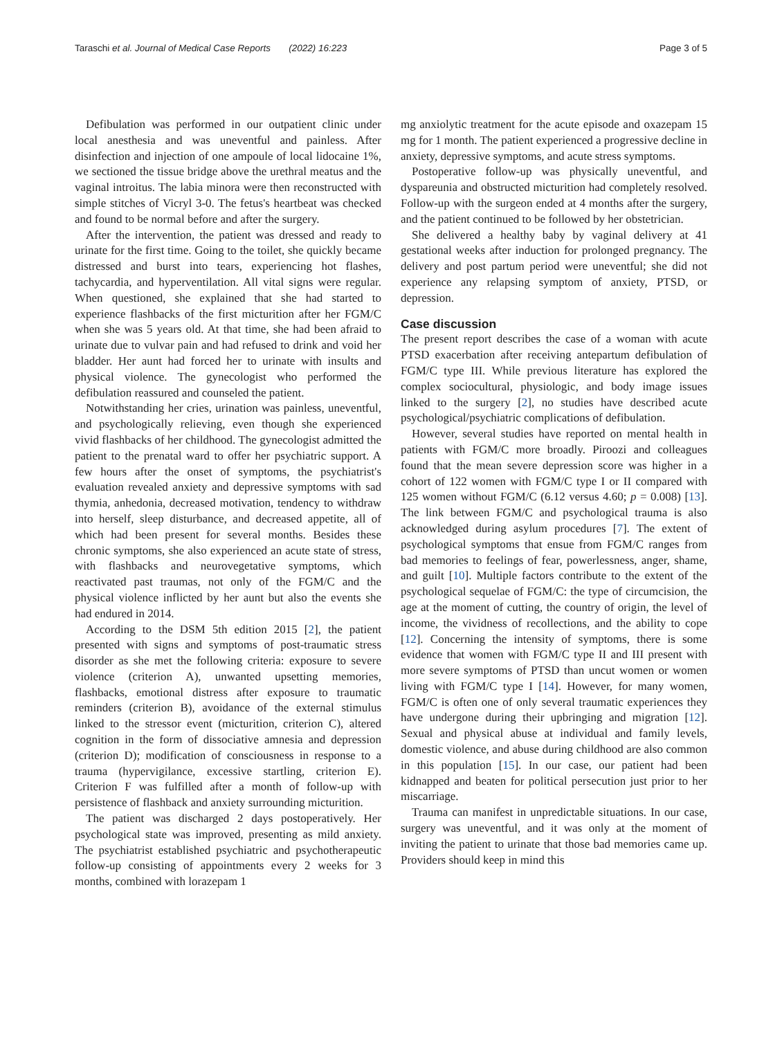Taraschi et al. Journal of Medical Case Reports (2022) 16:223 Page 3 of 5
Defibulation was performed in our outpatient clinic under local anesthesia and was uneventful and painless. After disinfection and injection of one ampoule of local lidocaine 1%, we sectioned the tissue bridge above the urethral meatus and the vaginal introitus. The labia minora were then reconstructed with simple stitches of Vicryl 3-0. The fetus's heartbeat was checked and found to be normal before and after the surgery.
After the intervention, the patient was dressed and ready to urinate for the first time. Going to the toilet, she quickly became distressed and burst into tears, experiencing hot flashes, tachycardia, and hyperventilation. All vital signs were regular. When questioned, she explained that she had started to experience flashbacks of the first micturition after her FGM/C when she was 5 years old. At that time, she had been afraid to urinate due to vulvar pain and had refused to drink and void her bladder. Her aunt had forced her to urinate with insults and physical violence. The gynecologist who performed the defibulation reassured and counseled the patient.
Notwithstanding her cries, urination was painless, uneventful, and psychologically relieving, even though she experienced vivid flashbacks of her childhood. The gynecologist admitted the patient to the prenatal ward to offer her psychiatric support. A few hours after the onset of symptoms, the psychiatrist's evaluation revealed anxiety and depressive symptoms with sad thymia, anhedonia, decreased motivation, tendency to withdraw into herself, sleep disturbance, and decreased appetite, all of which had been present for several months. Besides these chronic symptoms, she also experienced an acute state of stress, with flashbacks and neurovegetative symptoms, which reactivated past traumas, not only of the FGM/C and the physical violence inflicted by her aunt but also the events she had endured in 2014.
According to the DSM 5th edition 2015 [2], the patient presented with signs and symptoms of post-traumatic stress disorder as she met the following criteria: exposure to severe violence (criterion A), unwanted upsetting memories, flashbacks, emotional distress after exposure to traumatic reminders (criterion B), avoidance of the external stimulus linked to the stressor event (micturition, criterion C), altered cognition in the form of dissociative amnesia and depression (criterion D); modification of consciousness in response to a trauma (hypervigilance, excessive startling, criterion E). Criterion F was fulfilled after a month of follow-up with persistence of flashback and anxiety surrounding micturition.
The patient was discharged 2 days postoperatively. Her psychological state was improved, presenting as mild anxiety. The psychiatrist established psychiatric and psychotherapeutic follow-up consisting of appointments every 2 weeks for 3 months, combined with lorazepam 1
mg anxiolytic treatment for the acute episode and oxazepam 15 mg for 1 month. The patient experienced a progressive decline in anxiety, depressive symptoms, and acute stress symptoms.
Postoperative follow-up was physically uneventful, and dyspareunia and obstructed micturition had completely resolved. Follow-up with the surgeon ended at 4 months after the surgery, and the patient continued to be followed by her obstetrician.
She delivered a healthy baby by vaginal delivery at 41 gestational weeks after induction for prolonged pregnancy. The delivery and post partum period were uneventful; she did not experience any relapsing symptom of anxiety, PTSD, or depression.
Case discussion
The present report describes the case of a woman with acute PTSD exacerbation after receiving antepartum defibulation of FGM/C type III. While previous literature has explored the complex sociocultural, physiologic, and body image issues linked to the surgery [2], no studies have described acute psychological/psychiatric complications of defibulation.
However, several studies have reported on mental health in patients with FGM/C more broadly. Piroozi and colleagues found that the mean severe depression score was higher in a cohort of 122 women with FGM/C type I or II compared with 125 women without FGM/C (6.12 versus 4.60; p = 0.008) [13]. The link between FGM/C and psychological trauma is also acknowledged during asylum procedures [7]. The extent of psychological symptoms that ensue from FGM/C ranges from bad memories to feelings of fear, powerlessness, anger, shame, and guilt [10]. Multiple factors contribute to the extent of the psychological sequelae of FGM/C: the type of circumcision, the age at the moment of cutting, the country of origin, the level of income, the vividness of recollections, and the ability to cope [12]. Concerning the intensity of symptoms, there is some evidence that women with FGM/C type II and III present with more severe symptoms of PTSD than uncut women or women living with FGM/C type I [14]. However, for many women, FGM/C is often one of only several traumatic experiences they have undergone during their upbringing and migration [12]. Sexual and physical abuse at individual and family levels, domestic violence, and abuse during childhood are also common in this population [15]. In our case, our patient had been kidnapped and beaten for political persecution just prior to her miscarriage.
Trauma can manifest in unpredictable situations. In our case, surgery was uneventful, and it was only at the moment of inviting the patient to urinate that those bad memories came up. Providers should keep in mind this